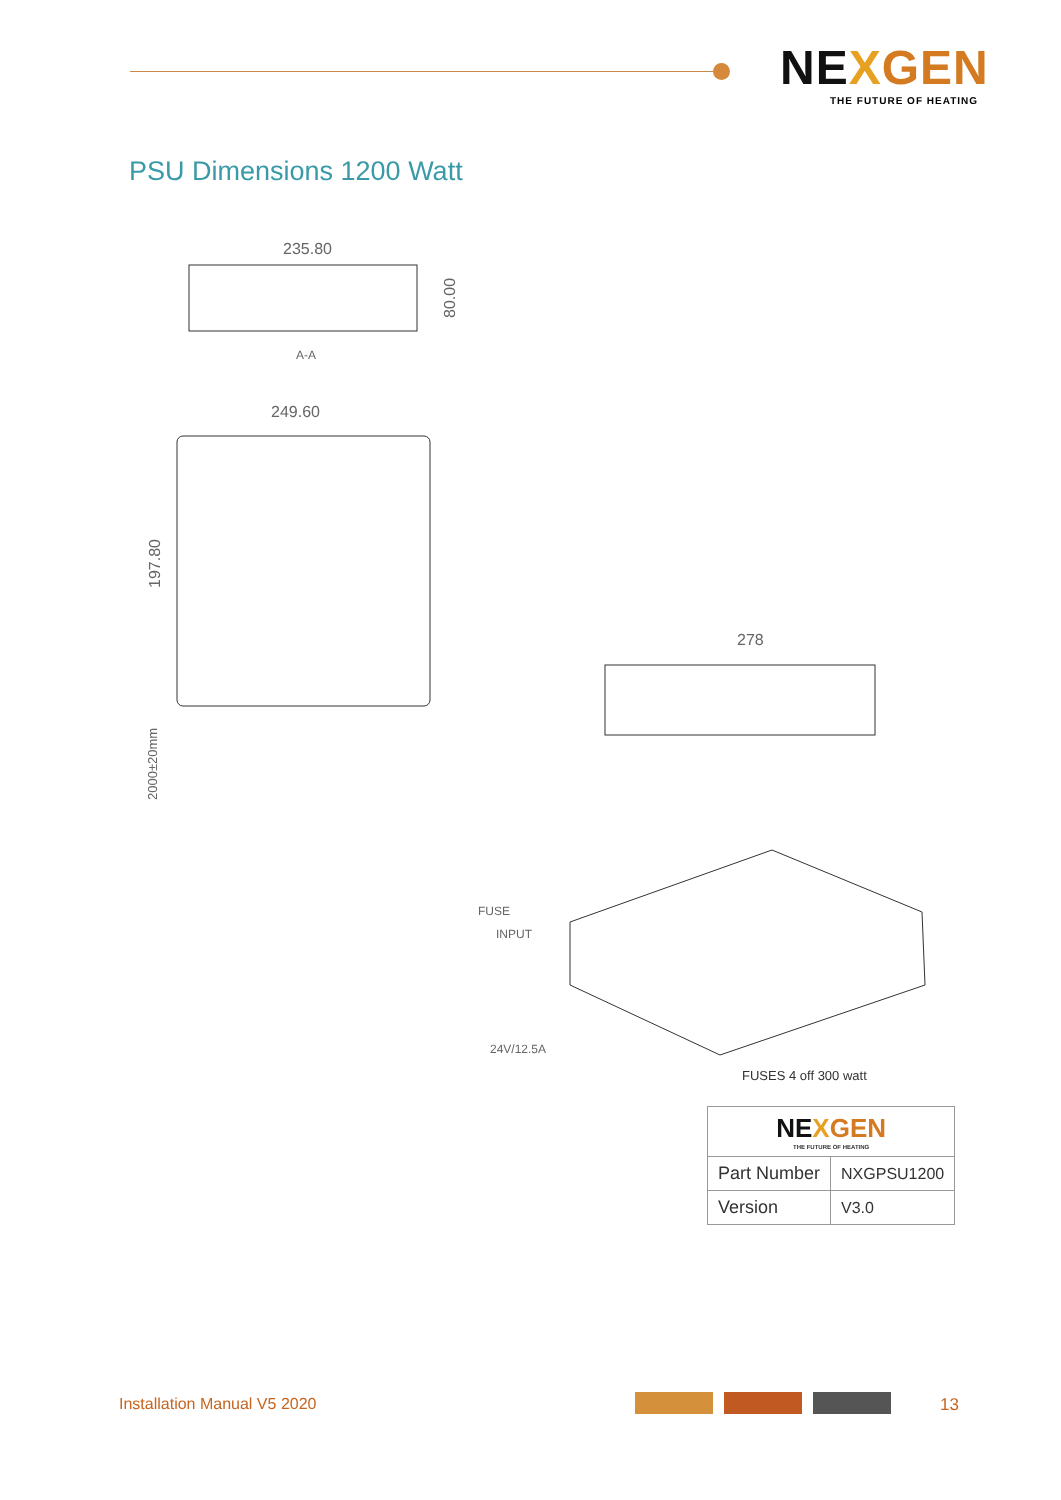NE XGEN
THE FUTURE OF HEATING
PSU Dimensions 1200 Watt
235.80
A-A
249.60
278
FUSE
INPUT
24V/12.5A
FUSES 4 off 300 watt
197.80
2000±20mm
80.00
| NE X GEN THE FUTURE OF HEATING | |
| Part Number | NXGPSU1200 |
| Version | V3.0 |
Installation Manual V5 2020 13